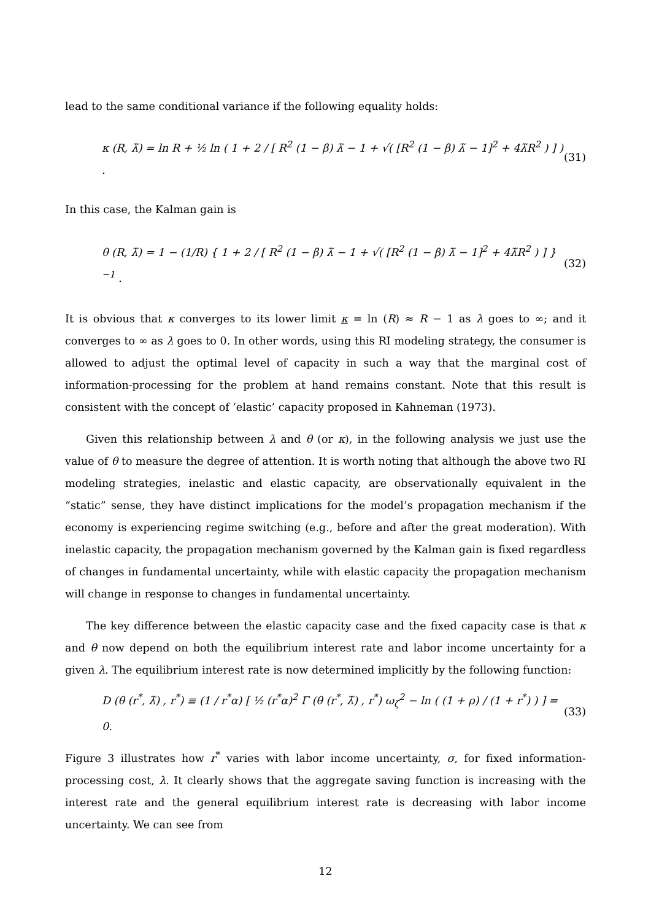lead to the same conditional variance if the following equality holds:
κ (R, λ̃) = ln R + ½ ln ( 1 + 2 / [ R<sup>2</sup> (1 − β) λ̃ − 1 + √( [R<sup>2</sup> (1 − β) λ̃ − 1]<sup>2</sup> + 4λ̃R<sup>2</sup> ) ] ) . (31)
In this case, the Kalman gain is
θ (R, λ̃) = 1 − (1/R) { 1 + 2 / [ R<sup>2</sup> (1 − β) λ̃ − 1 + √( [R<sup>2</sup> (1 − β) λ̃ − 1]<sup>2</sup> + 4λ̃R<sup>2</sup> ) ] }<sup>−1</sup> . (32)
It is obvious that κ converges to its lower limit κ = ln (R) ≈ R − 1 as λ goes to ∞; and it converges to ∞ as λ goes to 0. In other words, using this RI modeling strategy, the consumer is allowed to adjust the optimal level of capacity in such a way that the marginal cost of information-processing for the problem at hand remains constant. Note that this result is consistent with the concept of ‘elastic’ capacity proposed in Kahneman (1973).
Given this relationship between λ and θ (or κ), in the following analysis we just use the value of θ to measure the degree of attention. It is worth noting that although the above two RI modeling strategies, inelastic and elastic capacity, are observationally equivalent in the “static” sense, they have distinct implications for the model’s propagation mechanism if the economy is experiencing regime switching (e.g., before and after the great moderation). With inelastic capacity, the propagation mechanism governed by the Kalman gain is fixed regardless of changes in fundamental uncertainty, while with elastic capacity the propagation mechanism will change in response to changes in fundamental uncertainty.
The key difference between the elastic capacity case and the fixed capacity case is that κ and θ now depend on both the equilibrium interest rate and labor income uncertainty for a given λ. The equilibrium interest rate is now determined implicitly by the following function:
D (θ (r<sup>*</sup>, λ̃) , r<sup>*</sup>) ≡ (1 / r<sup>*</sup>α) [ ½ (r<sup>*</sup>α)<sup>2</sup> Γ (θ (r<sup>*</sup>, λ̃) , r<sup>*</sup>) ω<sub>ζ</sub><sup>2</sup> − ln ( (1 + ρ) / (1 + r<sup>*</sup>) ) ] = 0. (33)
Figure 3 illustrates how r<sup>*</sup> varies with labor income uncertainty, σ, for fixed information-processing cost, λ. It clearly shows that the aggregate saving function is increasing with the interest rate and the general equilibrium interest rate is decreasing with labor income uncertainty. We can see from
12